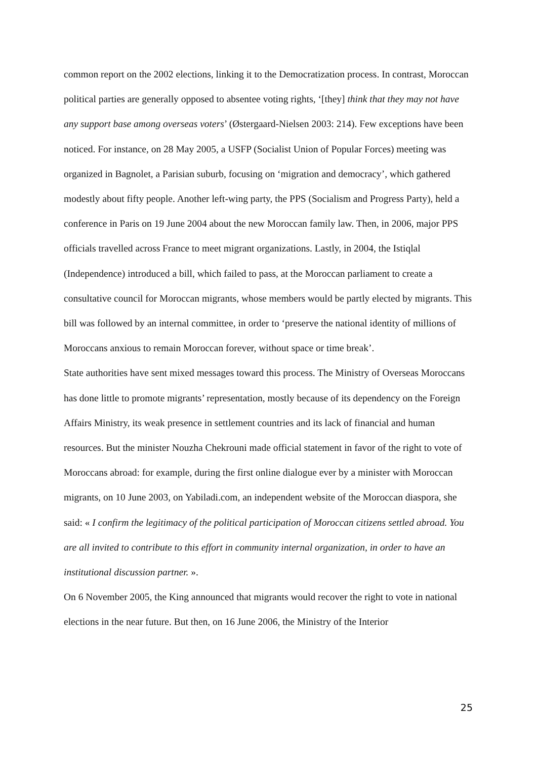common report on the 2002 elections, linking it to the Democratization process. In contrast, Moroccan political parties are generally opposed to absentee voting rights, ‘[they] think that they may not have any support base among overseas voters’ (Østergaard-Nielsen 2003: 214). Few exceptions have been noticed. For instance, on 28 May 2005, a USFP (Socialist Union of Popular Forces) meeting was organized in Bagnolet, a Parisian suburb, focusing on ‘migration and democracy’, which gathered modestly about fifty people. Another left-wing party, the PPS (Socialism and Progress Party), held a conference in Paris on 19 June 2004 about the new Moroccan family law. Then, in 2006, major PPS officials travelled across France to meet migrant organizations. Lastly, in 2004, the Istiqlal (Independence) introduced a bill, which failed to pass, at the Moroccan parliament to create a consultative council for Moroccan migrants, whose members would be partly elected by migrants. This bill was followed by an internal committee, in order to ‘preserve the national identity of millions of Moroccans anxious to remain Moroccan forever, without space or time break’.
State authorities have sent mixed messages toward this process. The Ministry of Overseas Moroccans has done little to promote migrants’ representation, mostly because of its dependency on the Foreign Affairs Ministry, its weak presence in settlement countries and its lack of financial and human resources. But the minister Nouzha Chekrouni made official statement in favor of the right to vote of Moroccans abroad: for example, during the first online dialogue ever by a minister with Moroccan migrants, on 10 June 2003, on Yabiladi.com, an independent website of the Moroccan diaspora, she said: « I confirm the legitimacy of the political participation of Moroccan citizens settled abroad. You are all invited to contribute to this effort in community internal organization, in order to have an institutional discussion partner. ».
On 6 November 2005, the King announced that migrants would recover the right to vote in national elections in the near future. But then, on 16 June 2006, the Ministry of the Interior
25